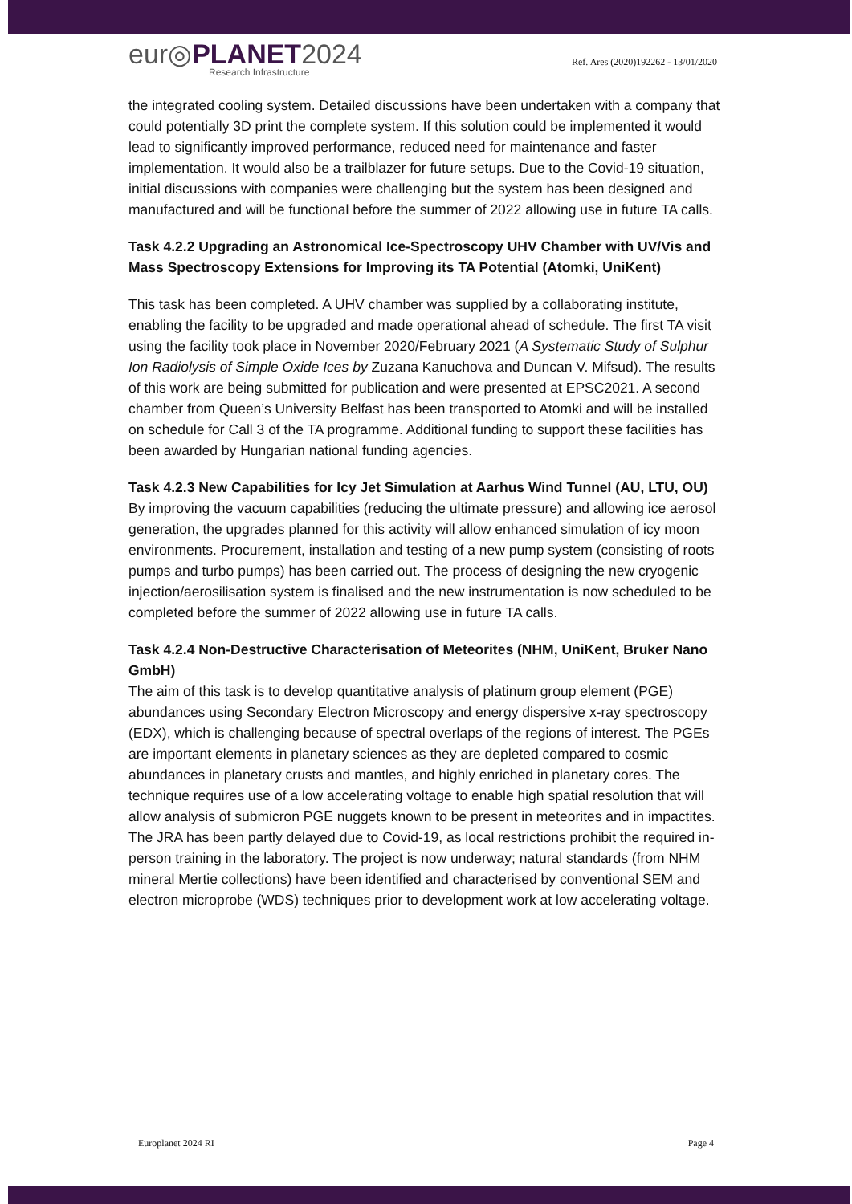eur◎PLANET2024
Research Infrastructure
Ref. Ares (2020)192262 - 13/01/2020
the integrated cooling system. Detailed discussions have been undertaken with a company that could potentially 3D print the complete system. If this solution could be implemented it would lead to significantly improved performance, reduced need for maintenance and faster implementation. It would also be a trailblazer for future setups. Due to the Covid-19 situation, initial discussions with companies were challenging but the system has been designed and manufactured and will be functional before the summer of 2022 allowing use in future TA calls.
Task 4.2.2 Upgrading an Astronomical Ice-Spectroscopy UHV Chamber with UV/Vis and Mass Spectroscopy Extensions for Improving its TA Potential (Atomki, UniKent)
This task has been completed. A UHV chamber was supplied by a collaborating institute, enabling the facility to be upgraded and made operational ahead of schedule. The first TA visit using the facility took place in November 2020/February 2021 (A Systematic Study of Sulphur Ion Radiolysis of Simple Oxide Ices by Zuzana Kanuchova and Duncan V. Mifsud). The results of this work are being submitted for publication and were presented at EPSC2021. A second chamber from Queen’s University Belfast has been transported to Atomki and will be installed on schedule for Call 3 of the TA programme. Additional funding to support these facilities has been awarded by Hungarian national funding agencies.
Task 4.2.3 New Capabilities for Icy Jet Simulation at Aarhus Wind Tunnel (AU, LTU, OU)
By improving the vacuum capabilities (reducing the ultimate pressure) and allowing ice aerosol generation, the upgrades planned for this activity will allow enhanced simulation of icy moon environments. Procurement, installation and testing of a new pump system (consisting of roots pumps and turbo pumps) has been carried out. The process of designing the new cryogenic injection/aerosilisation system is finalised and the new instrumentation is now scheduled to be completed before the summer of 2022 allowing use in future TA calls.
Task 4.2.4 Non-Destructive Characterisation of Meteorites (NHM, UniKent, Bruker Nano GmbH)
The aim of this task is to develop quantitative analysis of platinum group element (PGE) abundances using Secondary Electron Microscopy and energy dispersive x-ray spectroscopy (EDX), which is challenging because of spectral overlaps of the regions of interest. The PGEs are important elements in planetary sciences as they are depleted compared to cosmic abundances in planetary crusts and mantles, and highly enriched in planetary cores. The technique requires use of a low accelerating voltage to enable high spatial resolution that will allow analysis of submicron PGE nuggets known to be present in meteorites and in impactites. The JRA has been partly delayed due to Covid-19, as local restrictions prohibit the required in-person training in the laboratory. The project is now underway; natural standards (from NHM mineral Mertie collections) have been identified and characterised by conventional SEM and electron microprobe (WDS) techniques prior to development work at low accelerating voltage.
Europlanet 2024 RI Page 4